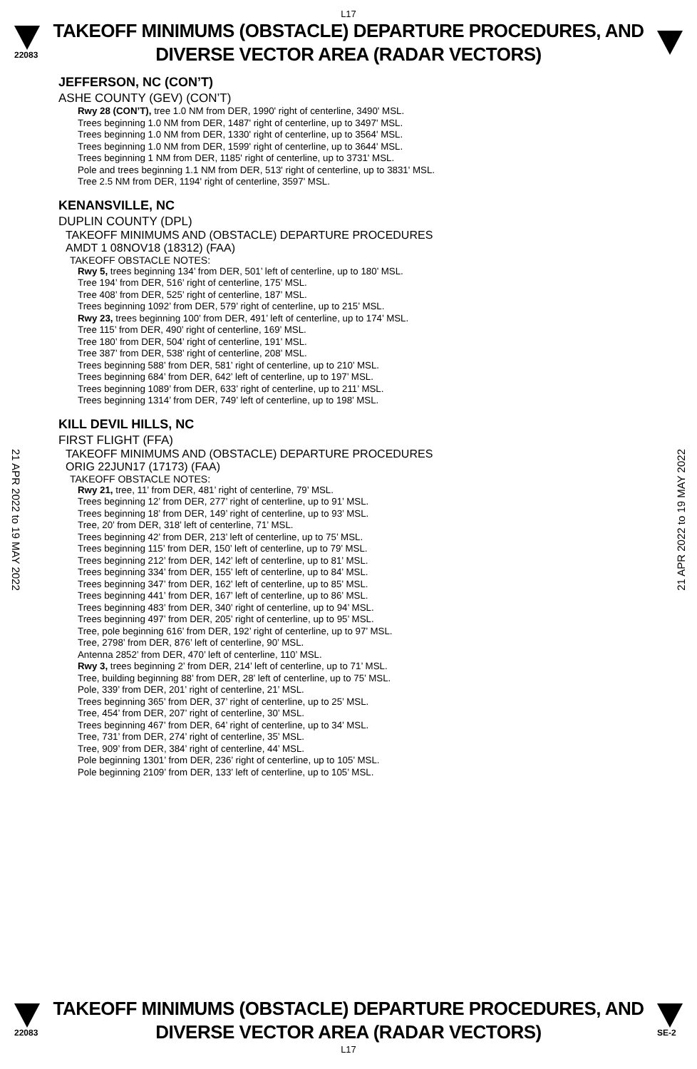L17
22083
TAKEOFF MINIMUMS (OBSTACLE) DEPARTURE PROCEDURES, AND
DIVERSE VECTOR AREA (RADAR VECTORS)
JEFFERSON, NC (CON’T)
ASHE COUNTY (GEV) (CON’T)
Rwy 28 (CON’T), tree 1.0 NM from DER, 1990' right of centerline, 3490' MSL.
Trees beginning 1.0 NM from DER, 1487' right of centerline, up to 3497' MSL.
Trees beginning 1.0 NM from DER, 1330' right of centerline, up to 3564' MSL.
Trees beginning 1.0 NM from DER, 1599' right of centerline, up to 3644' MSL.
Trees beginning 1 NM from DER, 1185' right of centerline, up to 3731' MSL.
Pole and trees beginning 1.1 NM from DER, 513' right of centerline, up to 3831' MSL.
Tree 2.5 NM from DER, 1194' right of centerline, 3597' MSL.
KENANSVILLE, NC
DUPLIN COUNTY (DPL)
TAKEOFF MINIMUMS AND (OBSTACLE) DEPARTURE PROCEDURES
AMDT 1 08NOV18 (18312) (FAA)
TAKEOFF OBSTACLE NOTES:
Rwy 5, trees beginning 134’ from DER, 501’ left of centerline, up to 180’ MSL.
Tree 194’ from DER, 516’ right of centerline, 175’ MSL.
Tree 408’ from DER, 525’ right of centerline, 187’ MSL.
Trees beginning 1092’ from DER, 579’ right of centerline, up to 215’ MSL.
Rwy 23, trees beginning 100’ from DER, 491’ left of centerline, up to 174’ MSL.
Tree 115’ from DER, 490’ right of centerline, 169’ MSL.
Tree 180’ from DER, 504’ right of centerline, 191’ MSL.
Tree 387’ from DER, 538’ right of centerline, 208’ MSL.
Trees beginning 588’ from DER, 581’ right of centerline, up to 210’ MSL.
Trees beginning 684’ from DER, 642’ left of centerline, up to 197’ MSL.
Trees beginning 1089’ from DER, 633’ right of centerline, up to 211’ MSL.
Trees beginning 1314’ from DER, 749’ left of centerline, up to 198’ MSL.
KILL DEVIL HILLS, NC
FIRST FLIGHT (FFA)
TAKEOFF MINIMUMS AND (OBSTACLE) DEPARTURE PROCEDURES
ORIG 22JUN17 (17173) (FAA)
TAKEOFF OBSTACLE NOTES:
Rwy 21, tree, 11’ from DER, 481’ right of centerline, 79’ MSL.
Trees beginning 12’ from DER, 277’ right of centerline, up to 91’ MSL.
Trees beginning 18’ from DER, 149’ right of centerline, up to 93’ MSL.
Tree, 20’ from DER, 318’ left of centerline, 71’ MSL.
Trees beginning 42’ from DER, 213’ left of centerline, up to 75’ MSL.
Trees beginning 115’ from DER, 150’ left of centerline, up to 79’ MSL.
Trees beginning 212’ from DER, 142’ left of centerline, up to 81’ MSL.
Trees beginning 334’ from DER, 155’ left of centerline, up to 84’ MSL.
Trees beginning 347’ from DER, 162’ left of centerline, up to 85’ MSL.
Trees beginning 441’ from DER, 167’ left of centerline, up to 86’ MSL.
Trees beginning 483’ from DER, 340’ right of centerline, up to 94’ MSL.
Trees beginning 497’ from DER, 205’ right of centerline, up to 95’ MSL.
Tree, pole beginning 616’ from DER, 192’ right of centerline, up to 97’ MSL.
Tree, 2798’ from DER, 876’ left of centerline, 90’ MSL.
Antenna 2852’ from DER, 470’ left of centerline, 110’ MSL.
Rwy 3, trees beginning 2’ from DER, 214’ left of centerline, up to 71’ MSL.
Tree, building beginning 88’ from DER, 28’ left of centerline, up to 75’ MSL.
Pole, 339’ from DER, 201’ right of centerline, 21’ MSL.
Trees beginning 365’ from DER, 37’ right of centerline, up to 25’ MSL.
Tree, 454’ from DER, 207’ right of centerline, 30’ MSL.
Trees beginning 467’ from DER, 64’ right of centerline, up to 34’ MSL.
Tree, 731’ from DER, 274’ right of centerline, 35’ MSL.
Tree, 909’ from DER, 384’ right of centerline, 44’ MSL.
Pole beginning 1301’ from DER, 236’ right of centerline, up to 105’ MSL.
Pole beginning 2109’ from DER, 133’ left of centerline, up to 105’ MSL.
21 APR 2022 to 19 MAY 2022
21 APR 2022 to 19 MAY 2022
22083
TAKEOFF MINIMUMS (OBSTACLE) DEPARTURE PROCEDURES, AND
DIVERSE VECTOR AREA (RADAR VECTORS)
SE-2
L17